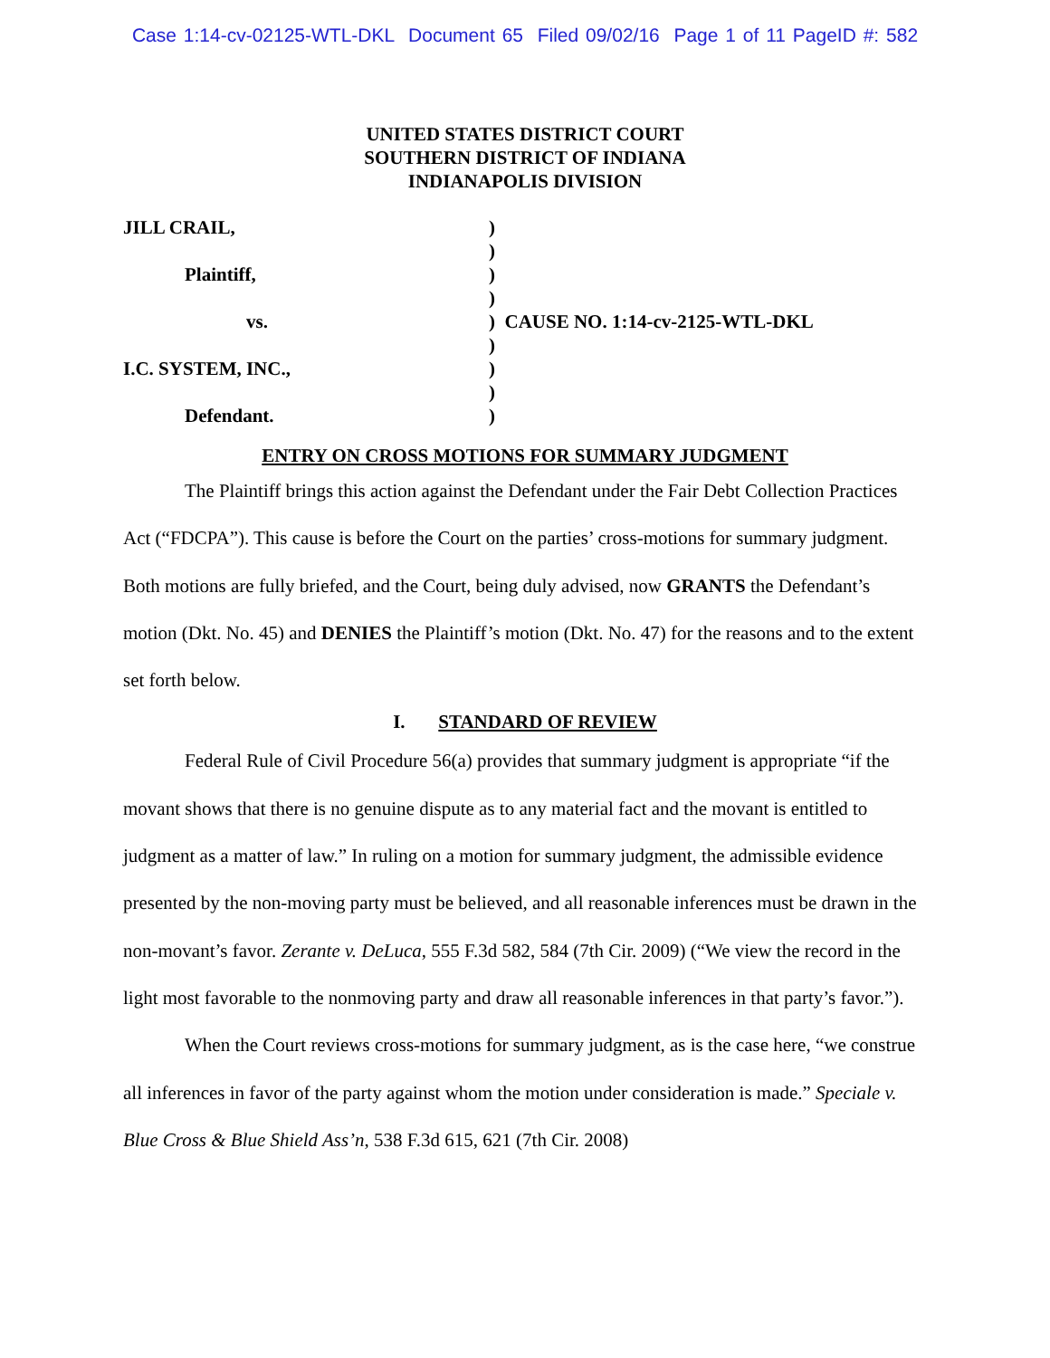Case 1:14-cv-02125-WTL-DKL Document 65 Filed 09/02/16 Page 1 of 11 PageID #: 582
UNITED STATES DISTRICT COURT
SOUTHERN DISTRICT OF INDIANA
INDIANAPOLIS DIVISION
| JILL CRAIL, | ) |
| | ) |
| Plaintiff, | ) |
| | ) |
| vs. | ) CAUSE NO. 1:14-cv-2125-WTL-DKL |
| | ) |
| I.C. SYSTEM, INC., | ) |
| | ) |
| Defendant. | ) |
ENTRY ON CROSS MOTIONS FOR SUMMARY JUDGMENT
The Plaintiff brings this action against the Defendant under the Fair Debt Collection Practices Act (“FDCPA”). This cause is before the Court on the parties’ cross-motions for summary judgment. Both motions are fully briefed, and the Court, being duly advised, now GRANTS the Defendant’s motion (Dkt. No. 45) and DENIES the Plaintiff’s motion (Dkt. No. 47) for the reasons and to the extent set forth below.
I. STANDARD OF REVIEW
Federal Rule of Civil Procedure 56(a) provides that summary judgment is appropriate “if the movant shows that there is no genuine dispute as to any material fact and the movant is entitled to judgment as a matter of law.” In ruling on a motion for summary judgment, the admissible evidence presented by the non-moving party must be believed, and all reasonable inferences must be drawn in the non-movant’s favor. Zerante v. DeLuca, 555 F.3d 582, 584 (7th Cir. 2009) (“We view the record in the light most favorable to the nonmoving party and draw all reasonable inferences in that party’s favor.”).
When the Court reviews cross-motions for summary judgment, as is the case here, “we construe all inferences in favor of the party against whom the motion under consideration is made.” Speciale v. Blue Cross & Blue Shield Ass’n, 538 F.3d 615, 621 (7th Cir. 2008)